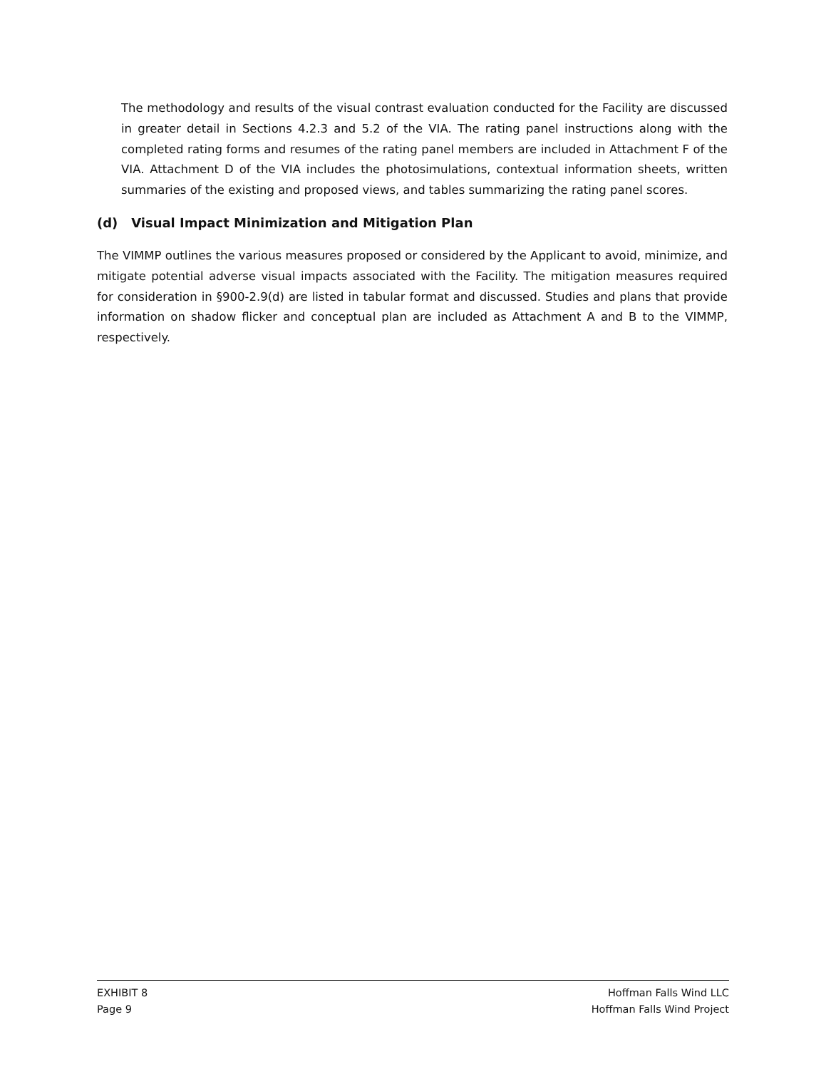The methodology and results of the visual contrast evaluation conducted for the Facility are discussed in greater detail in Sections 4.2.3 and 5.2 of the VIA. The rating panel instructions along with the completed rating forms and resumes of the rating panel members are included in Attachment F of the VIA. Attachment D of the VIA includes the photosimulations, contextual information sheets, written summaries of the existing and proposed views, and tables summarizing the rating panel scores.
(d) Visual Impact Minimization and Mitigation Plan
The VIMMP outlines the various measures proposed or considered by the Applicant to avoid, minimize, and mitigate potential adverse visual impacts associated with the Facility. The mitigation measures required for consideration in §900-2.9(d) are listed in tabular format and discussed. Studies and plans that provide information on shadow flicker and conceptual plan are included as Attachment A and B to the VIMMP, respectively.
EXHIBIT 8
Page 9
Hoffman Falls Wind LLC
Hoffman Falls Wind Project